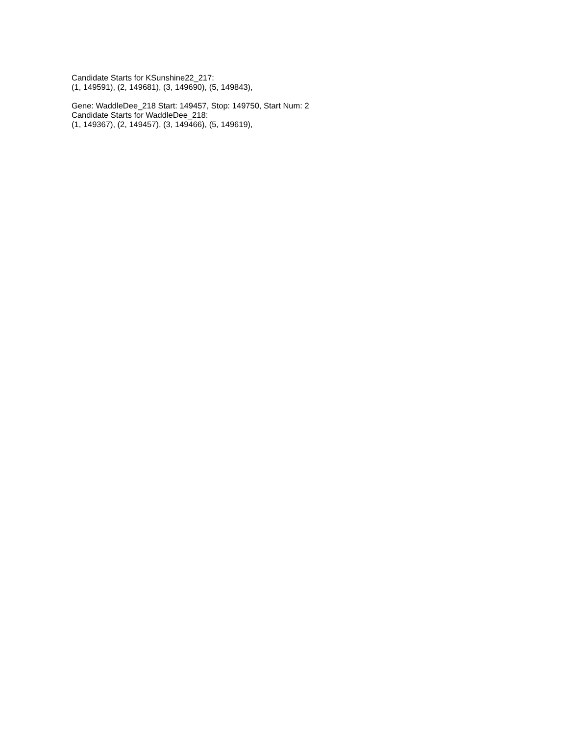Candidate Starts for KSunshine22_217:
(1, 149591), (2, 149681), (3, 149690), (5, 149843),
Gene: WaddleDee_218 Start: 149457, Stop: 149750, Start Num: 2
Candidate Starts for WaddleDee_218:
(1, 149367), (2, 149457), (3, 149466), (5, 149619),